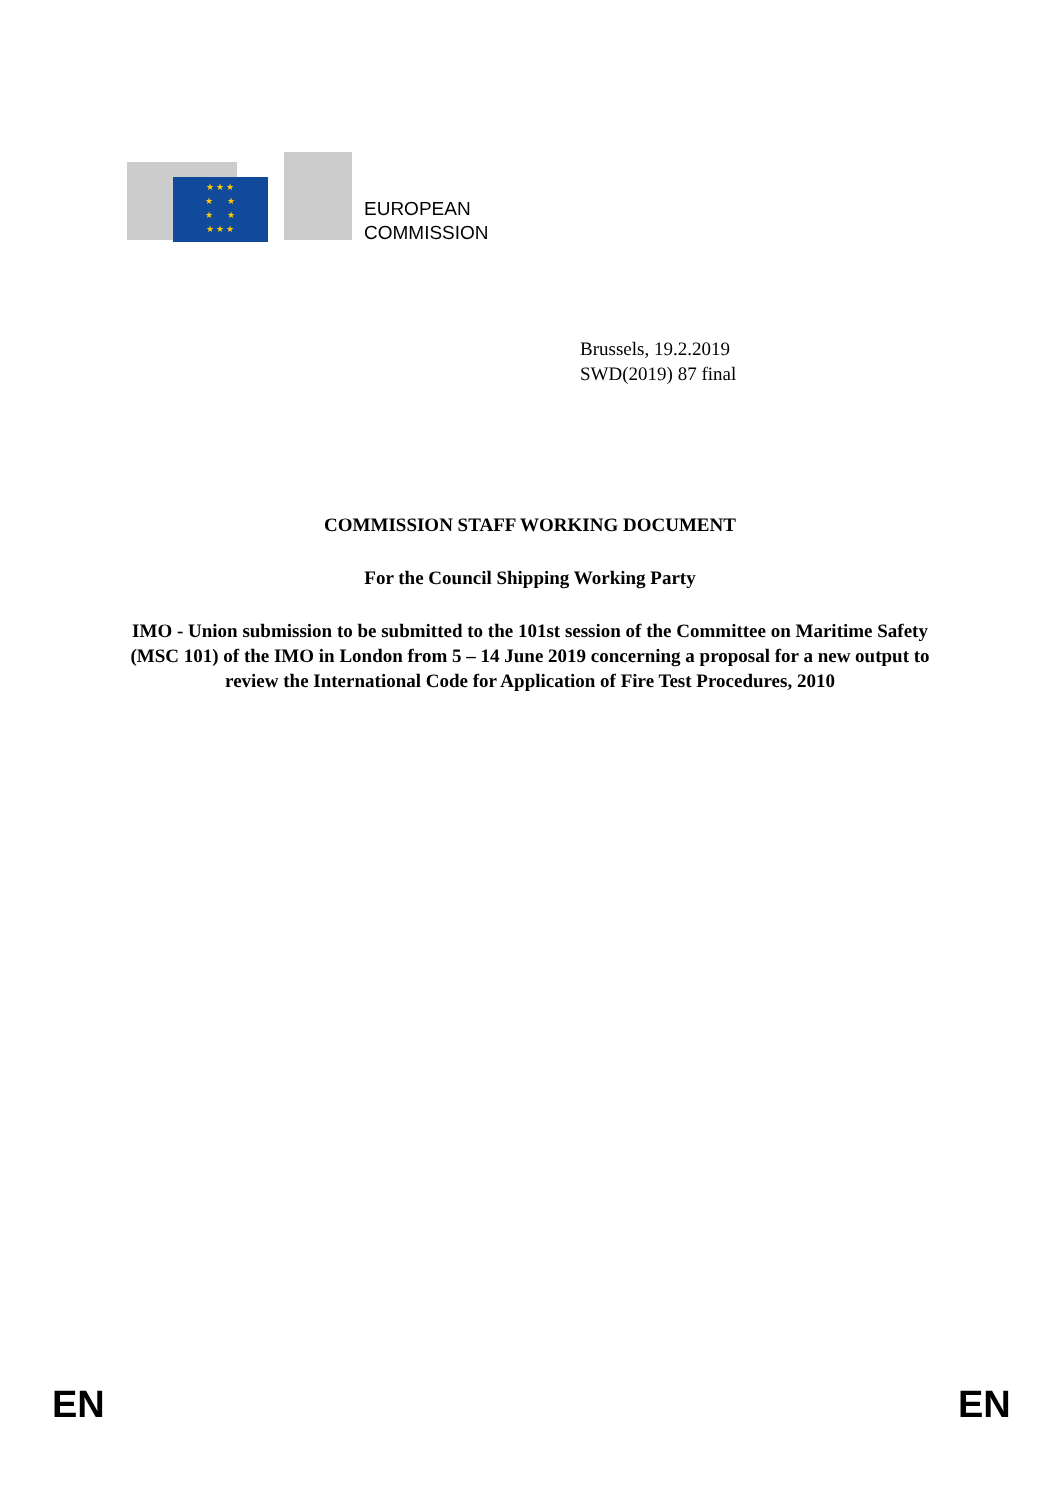★ ★ ★
★ ★
★ ★
★ ★ ★
EUROPEAN
COMMISSION
Brussels, 19.2.2019
SWD(2019) 87 final
COMMISSION STAFF WORKING DOCUMENT
For the Council Shipping Working Party
IMO - Union submission to be submitted to the 101st session of the Committee on Maritime Safety (MSC 101) of the IMO in London from 5 – 14 June 2019 concerning a proposal for a new output to review the International Code for Application of Fire Test Procedures, 2010
EN EN